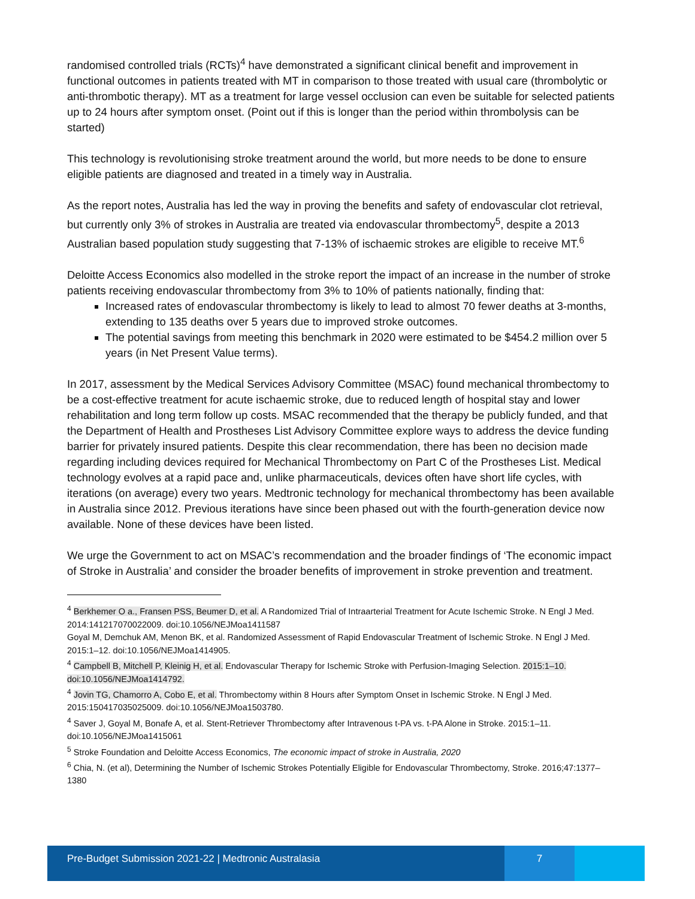randomised controlled trials (RCTs)<sup>4</sup> have demonstrated a significant clinical benefit and improvement in functional outcomes in patients treated with MT in comparison to those treated with usual care (thrombolytic or anti-thrombotic therapy). MT as a treatment for large vessel occlusion can even be suitable for selected patients up to 24 hours after symptom onset. (Point out if this is longer than the period within thrombolysis can be started)
This technology is revolutionising stroke treatment around the world, but more needs to be done to ensure eligible patients are diagnosed and treated in a timely way in Australia.
As the report notes, Australia has led the way in proving the benefits and safety of endovascular clot retrieval, but currently only 3% of strokes in Australia are treated via endovascular thrombectomy<sup>5</sup>, despite a 2013 Australian based population study suggesting that 7-13% of ischaemic strokes are eligible to receive MT.<sup>6</sup>
Deloitte Access Economics also modelled in the stroke report the impact of an increase in the number of stroke patients receiving endovascular thrombectomy from 3% to 10% of patients nationally, finding that:
Increased rates of endovascular thrombectomy is likely to lead to almost 70 fewer deaths at 3-months, extending to 135 deaths over 5 years due to improved stroke outcomes.
The potential savings from meeting this benchmark in 2020 were estimated to be $454.2 million over 5 years (in Net Present Value terms).
In 2017, assessment by the Medical Services Advisory Committee (MSAC) found mechanical thrombectomy to be a cost-effective treatment for acute ischaemic stroke, due to reduced length of hospital stay and lower rehabilitation and long term follow up costs. MSAC recommended that the therapy be publicly funded, and that the Department of Health and Prostheses List Advisory Committee explore ways to address the device funding barrier for privately insured patients. Despite this clear recommendation, there has been no decision made regarding including devices required for Mechanical Thrombectomy on Part C of the Prostheses List. Medical technology evolves at a rapid pace and, unlike pharmaceuticals, devices often have short life cycles, with iterations (on average) every two years. Medtronic technology for mechanical thrombectomy has been available in Australia since 2012. Previous iterations have since been phased out with the fourth-generation device now available. None of these devices have been listed.
We urge the Government to act on MSAC’s recommendation and the broader findings of ‘The economic impact of Stroke in Australia’ and consider the broader benefits of improvement in stroke prevention and treatment.
<sup>4</sup> Berkhemer O a., Fransen PSS, Beumer D, et al. A Randomized Trial of Intraarterial Treatment for Acute Ischemic Stroke. N Engl J Med. 2014:141217070022009. doi:10.1056/NEJMoa1411587
Goyal M, Demchuk AM, Menon BK, et al. Randomized Assessment of Rapid Endovascular Treatment of Ischemic Stroke. N Engl J Med. 2015:1–12. doi:10.1056/NEJMoa1414905.
<sup>4</sup> Campbell B, Mitchell P, Kleinig H, et al. Endovascular Therapy for Ischemic Stroke with Perfusion-Imaging Selection. 2015:1–10. doi:10.1056/NEJMoa1414792.
<sup>4</sup> Jovin TG, Chamorro A, Cobo E, et al. Thrombectomy within 8 Hours after Symptom Onset in Ischemic Stroke. N Engl J Med. 2015:150417035025009. doi:10.1056/NEJMoa1503780.
<sup>4</sup> Saver J, Goyal M, Bonafe A, et al. Stent-Retriever Thrombectomy after Intravenous t-PA vs. t-PA Alone in Stroke. 2015:1–11. doi:10.1056/NEJMoa1415061
<sup>5</sup> Stroke Foundation and Deloitte Access Economics, The economic impact of stroke in Australia, 2020
<sup>6</sup> Chia, N. (et al), Determining the Number of Ischemic Strokes Potentially Eligible for Endovascular Thrombectomy, Stroke. 2016;47:1377–1380
Pre-Budget Submission 2021-22 | Medtronic Australasia
7